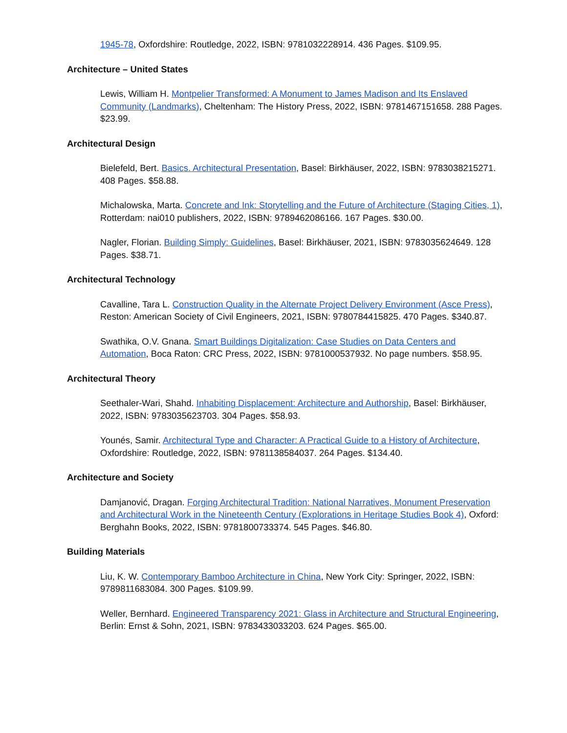1945-78, Oxfordshire: Routledge, 2022, ISBN: 9781032228914. 436 Pages. $109.95.
Architecture – United States
Lewis, William H. Montpelier Transformed: A Monument to James Madison and Its Enslaved Community (Landmarks), Cheltenham: The History Press, 2022, ISBN: 9781467151658. 288 Pages. $23.99.
Architectural Design
Bielefeld, Bert. Basics. Architectural Presentation, Basel: Birkhäuser, 2022, ISBN: 9783038215271. 408 Pages. $58.88.
Michalowska, Marta. Concrete and Ink: Storytelling and the Future of Architecture (Staging Cities, 1), Rotterdam: nai010 publishers, 2022, ISBN: 9789462086166. 167 Pages. $30.00.
Nagler, Florian. Building Simply: Guidelines, Basel: Birkhäuser, 2021, ISBN: 9783035624649. 128 Pages. $38.71.
Architectural Technology
Cavalline, Tara L. Construction Quality in the Alternate Project Delivery Environment (Asce Press), Reston: American Society of Civil Engineers, 2021, ISBN: 9780784415825. 470 Pages. $340.87.
Swathika, O.V. Gnana. Smart Buildings Digitalization: Case Studies on Data Centers and Automation, Boca Raton: CRC Press, 2022, ISBN: 9781000537932. No page numbers. $58.95.
Architectural Theory
Seethaler-Wari, Shahd. Inhabiting Displacement: Architecture and Authorship, Basel: Birkhäuser, 2022, ISBN: 9783035623703. 304 Pages. $58.93.
Younés, Samir. Architectural Type and Character: A Practical Guide to a History of Architecture, Oxfordshire: Routledge, 2022, ISBN: 9781138584037. 264 Pages. $134.40.
Architecture and Society
Damjanović, Dragan. Forging Architectural Tradition: National Narratives, Monument Preservation and Architectural Work in the Nineteenth Century (Explorations in Heritage Studies Book 4), Oxford: Berghahn Books, 2022, ISBN: 9781800733374. 545 Pages. $46.80.
Building Materials
Liu, K. W. Contemporary Bamboo Architecture in China, New York City: Springer, 2022, ISBN: 9789811683084. 300 Pages. $109.99.
Weller, Bernhard. Engineered Transparency 2021: Glass in Architecture and Structural Engineering, Berlin: Ernst & Sohn, 2021, ISBN: 9783433033203. 624 Pages. $65.00.